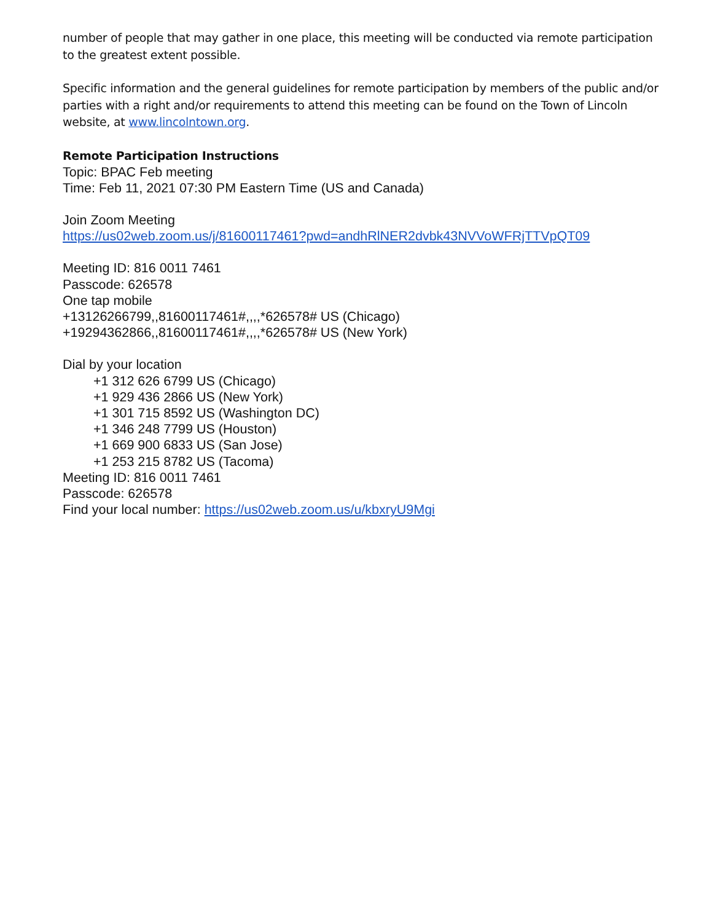number of people that may gather in one place, this meeting will be conducted via remote participation to the greatest extent possible.
Specific information and the general guidelines for remote participation by members of the public and/or parties with a right and/or requirements to attend this meeting can be found on the Town of Lincoln website, at www.lincolntown.org.
Remote Participation Instructions
Topic: BPAC Feb meeting
Time: Feb 11, 2021 07:30 PM Eastern Time (US and Canada)
Join Zoom Meeting
https://us02web.zoom.us/j/81600117461?pwd=andhRlNER2dvbk43NVVoWFRjTTVpQT09
Meeting ID: 816 0011 7461
Passcode: 626578
One tap mobile
+13126266799,,81600117461#,,,,*626578# US (Chicago)
+19294362866,,81600117461#,,,,*626578# US (New York)
Dial by your location
+1 312 626 6799 US (Chicago)
+1 929 436 2866 US (New York)
+1 301 715 8592 US (Washington DC)
+1 346 248 7799 US (Houston)
+1 669 900 6833 US (San Jose)
+1 253 215 8782 US (Tacoma)
Meeting ID: 816 0011 7461
Passcode: 626578
Find your local number: https://us02web.zoom.us/u/kbxryU9Mgi